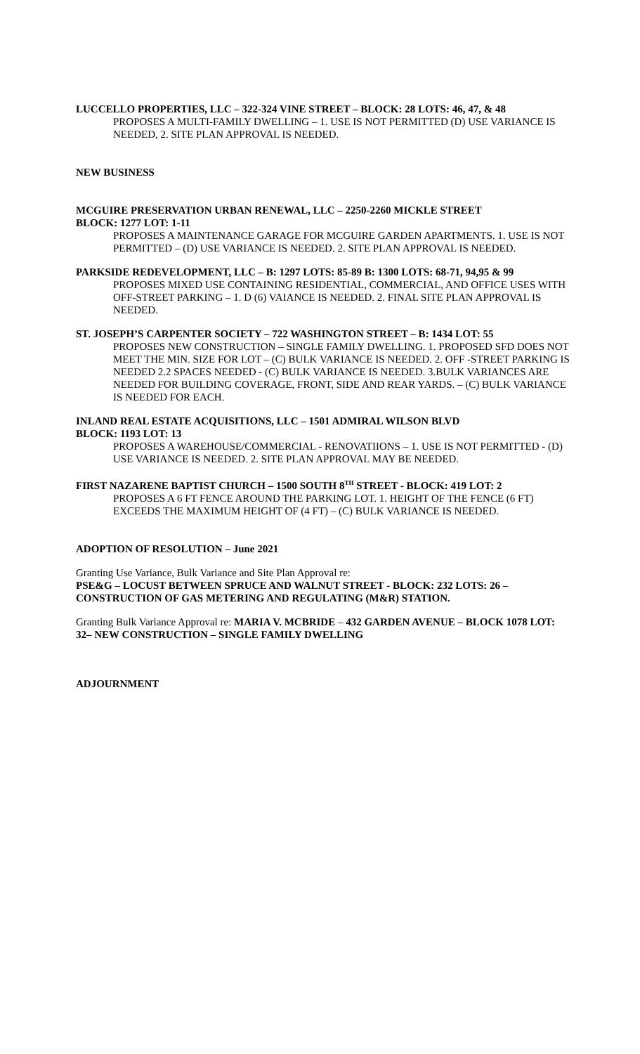LUCCELLO PROPERTIES, LLC – 322-324 VINE STREET – BLOCK: 28 LOTS: 46, 47, & 48
PROPOSES A MULTI-FAMILY DWELLING – 1. USE IS NOT PERMITTED (D) USE VARIANCE IS NEEDED, 2. SITE PLAN APPROVAL IS NEEDED.
NEW BUSINESS
MCGUIRE PRESERVATION URBAN RENEWAL, LLC – 2250-2260 MICKLE STREET
BLOCK: 1277 LOT: 1-11
PROPOSES A MAINTENANCE GARAGE FOR MCGUIRE GARDEN APARTMENTS. 1. USE IS NOT PERMITTED – (D) USE VARIANCE IS NEEDED. 2. SITE PLAN APPROVAL IS NEEDED.
PARKSIDE REDEVELOPMENT, LLC – B: 1297 LOTS: 85-89 B: 1300 LOTS: 68-71, 94,95 & 99
PROPOSES MIXED USE CONTAINING RESIDENTIAL, COMMERCIAL, AND OFFICE USES WITH OFF-STREET PARKING – 1. D (6) VAIANCE IS NEEDED. 2. FINAL SITE PLAN APPROVAL IS NEEDED.
ST. JOSEPH’S CARPENTER SOCIETY – 722 WASHINGTON STREET – B: 1434 LOT: 55
PROPOSES NEW CONSTRUCTION – SINGLE FAMILY DWELLING. 1. PROPOSED SFD DOES NOT MEET THE MIN. SIZE FOR LOT – (C) BULK VARIANCE IS NEEDED. 2. OFF -STREET PARKING IS NEEDED 2.2 SPACES NEEDED - (C) BULK VARIANCE IS NEEDED. 3.BULK VARIANCES ARE NEEDED FOR BUILDING COVERAGE, FRONT, SIDE AND REAR YARDS. – (C) BULK VARIANCE IS NEEDED FOR EACH.
INLAND REAL ESTATE ACQUISITIONS, LLC – 1501 ADMIRAL WILSON BLVD
BLOCK: 1193 LOT: 13
PROPOSES A WAREHOUSE/COMMERCIAL - RENOVATIIONS – 1. USE IS NOT PERMITTED - (D) USE VARIANCE IS NEEDED. 2. SITE PLAN APPROVAL MAY BE NEEDED.
FIRST NAZARENE BAPTIST CHURCH – 1500 SOUTH 8<sup>TH</sup> STREET - BLOCK: 419 LOT: 2
PROPOSES A 6 FT FENCE AROUND THE PARKING LOT. 1. HEIGHT OF THE FENCE (6 FT) EXCEEDS THE MAXIMUM HEIGHT OF (4 FT) – (C) BULK VARIANCE IS NEEDED.
ADOPTION OF RESOLUTION – June 2021
Granting Use Variance, Bulk Variance and Site Plan Approval re:
PSE&G – LOCUST BETWEEN SPRUCE AND WALNUT STREET - BLOCK: 232 LOTS: 26 – CONSTRUCTION OF GAS METERING AND REGULATING (M&R) STATION.
Granting Bulk Variance Approval re: MARIA V. MCBRIDE – 432 GARDEN AVENUE – BLOCK 1078 LOT: 32– NEW CONSTRUCTION – SINGLE FAMILY DWELLING
ADJOURNMENT